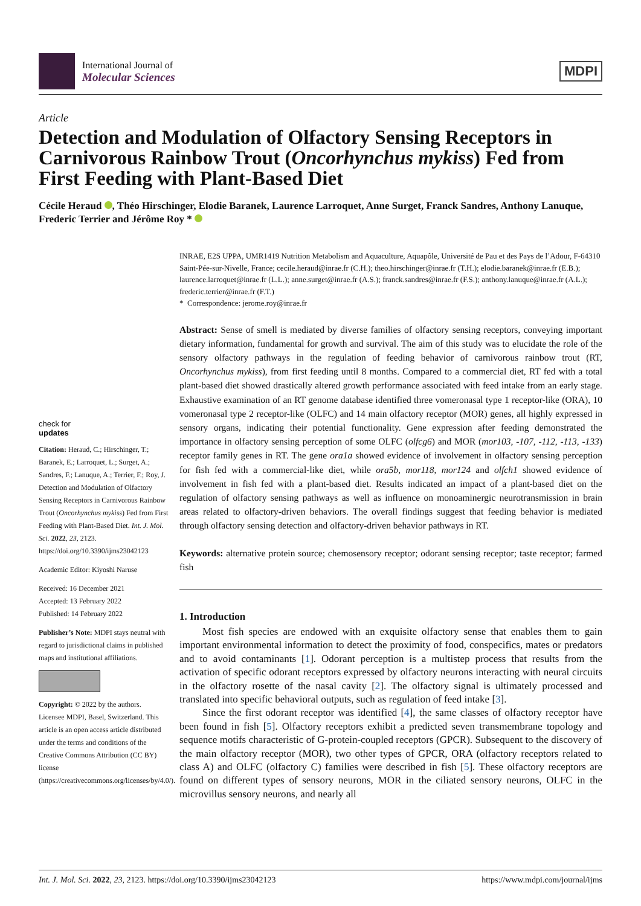International Journal of
Molecular Sciences
MDPI
Article
Detection and Modulation of Olfactory Sensing Receptors in Carnivorous Rainbow Trout (Oncorhynchus mykiss) Fed from First Feeding with Plant-Based Diet
Cécile Heraud , Théo Hirschinger, Elodie Baranek, Laurence Larroquet, Anne Surget, Franck Sandres, Anthony Lanuque, Frederic Terrier and Jérôme Roy *
check for
updates
Citation: Heraud, C.; Hirschinger, T.; Baranek, E.; Larroquet, L.; Surget, A.; Sandres, F.; Lanuque, A.; Terrier, F.; Roy, J. Detection and Modulation of Olfactory Sensing Receptors in Carnivorous Rainbow Trout (Oncorhynchus mykiss) Fed from First Feeding with Plant-Based Diet. Int. J. Mol. Sci. 2022, 23, 2123. https://doi.org/10.3390/ijms23042123
Academic Editor: Kiyoshi Naruse
Received: 16 December 2021
Accepted: 13 February 2022
Published: 14 February 2022
Publisher’s Note: MDPI stays neutral with regard to jurisdictional claims in published maps and institutional affiliations.
Copyright: © 2022 by the authors. Licensee MDPI, Basel, Switzerland. This article is an open access article distributed under the terms and conditions of the Creative Commons Attribution (CC BY) license (https://creativecommons.org/licenses/by/4.0/).
INRAE, E2S UPPA, UMR1419 Nutrition Metabolism and Aquaculture, Aquapôle, Université de Pau et des Pays de l’Adour, F-64310 Saint-Pée-sur-Nivelle, France; cecile.heraud@inrae.fr (C.H.); theo.hirschinger@inrae.fr (T.H.); elodie.baranek@inrae.fr (E.B.); laurence.larroquet@inrae.fr (L.L.); anne.surget@inrae.fr (A.S.); franck.sandres@inrae.fr (F.S.); anthony.lanuque@inrae.fr (A.L.); frederic.terrier@inrae.fr (F.T.)
* Correspondence: jerome.roy@inrae.fr
Abstract: Sense of smell is mediated by diverse families of olfactory sensing receptors, conveying important dietary information, fundamental for growth and survival. The aim of this study was to elucidate the role of the sensory olfactory pathways in the regulation of feeding behavior of carnivorous rainbow trout (RT, Oncorhynchus mykiss), from first feeding until 8 months. Compared to a commercial diet, RT fed with a total plant-based diet showed drastically altered growth performance associated with feed intake from an early stage. Exhaustive examination of an RT genome database identified three vomeronasal type 1 receptor-like (ORA), 10 vomeronasal type 2 receptor-like (OLFC) and 14 main olfactory receptor (MOR) genes, all highly expressed in sensory organs, indicating their potential functionality. Gene expression after feeding demonstrated the importance in olfactory sensing perception of some OLFC (olfcg6) and MOR (mor103, -107, -112, -113, -133) receptor family genes in RT. The gene ora1a showed evidence of involvement in olfactory sensing perception for fish fed with a commercial-like diet, while ora5b, mor118, mor124 and olfch1 showed evidence of involvement in fish fed with a plant-based diet. Results indicated an impact of a plant-based diet on the regulation of olfactory sensing pathways as well as influence on monoaminergic neurotransmission in brain areas related to olfactory-driven behaviors. The overall findings suggest that feeding behavior is mediated through olfactory sensing detection and olfactory-driven behavior pathways in RT.
Keywords: alternative protein source; chemosensory receptor; odorant sensing receptor; taste receptor; farmed fish
1. Introduction
Most fish species are endowed with an exquisite olfactory sense that enables them to gain important environmental information to detect the proximity of food, conspecifics, mates or predators and to avoid contaminants [1]. Odorant perception is a multistep process that results from the activation of specific odorant receptors expressed by olfactory neurons interacting with neural circuits in the olfactory rosette of the nasal cavity [2]. The olfactory signal is ultimately processed and translated into specific behavioral outputs, such as regulation of feed intake [3].
Since the first odorant receptor was identified [4], the same classes of olfactory receptor have been found in fish [5]. Olfactory receptors exhibit a predicted seven transmembrane topology and sequence motifs characteristic of G-protein-coupled receptors (GPCR). Subsequent to the discovery of the main olfactory receptor (MOR), two other types of GPCR, ORA (olfactory receptors related to class A) and OLFC (olfactory C) families were described in fish [5]. These olfactory receptors are found on different types of sensory neurons, MOR in the ciliated sensory neurons, OLFC in the microvillus sensory neurons, and nearly all
Int. J. Mol. Sci. 2022, 23, 2123. https://doi.org/10.3390/ijms23042123 https://www.mdpi.com/journal/ijms